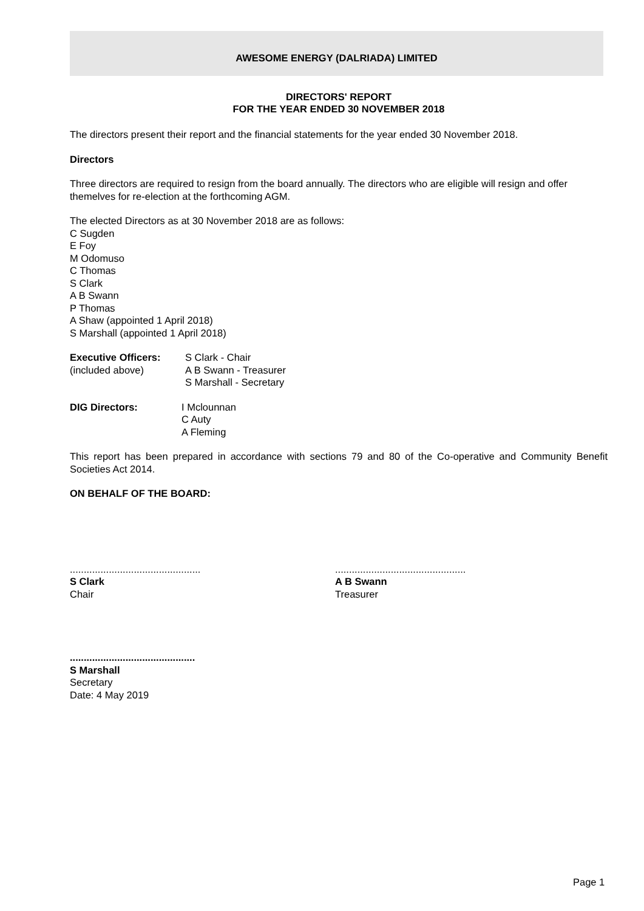AWESOME ENERGY (DALRIADA) LIMITED
DIRECTORS' REPORT
FOR THE YEAR ENDED 30 NOVEMBER 2018
The directors present their report and the financial statements for the year ended 30 November 2018.
Directors
Three directors are required to resign from the board annually. The directors who are eligible will resign and offer themelves for re-election at the forthcoming AGM.
The elected Directors as at 30 November 2018 are as follows:
C Sugden
E Foy
M Odomuso
C Thomas
S Clark
A B Swann
P Thomas
A Shaw (appointed 1 April 2018)
S Marshall (appointed 1 April 2018)
Executive Officers:
(included above)
S Clark - Chair
A B Swann - Treasurer
S Marshall - Secretary
DIG Directors: I Mclounnan
C Auty
A Fleming
This report has been prepared in accordance with sections 79 and 80 of the Co-operative and Community Benefit Societies Act 2014.
ON BEHALF OF THE BOARD:
...............................................
S Clark
Chair
...............................................
A B Swann
Treasurer
.............................................
S Marshall
Secretary
Date: 4 May 2019
Page 1